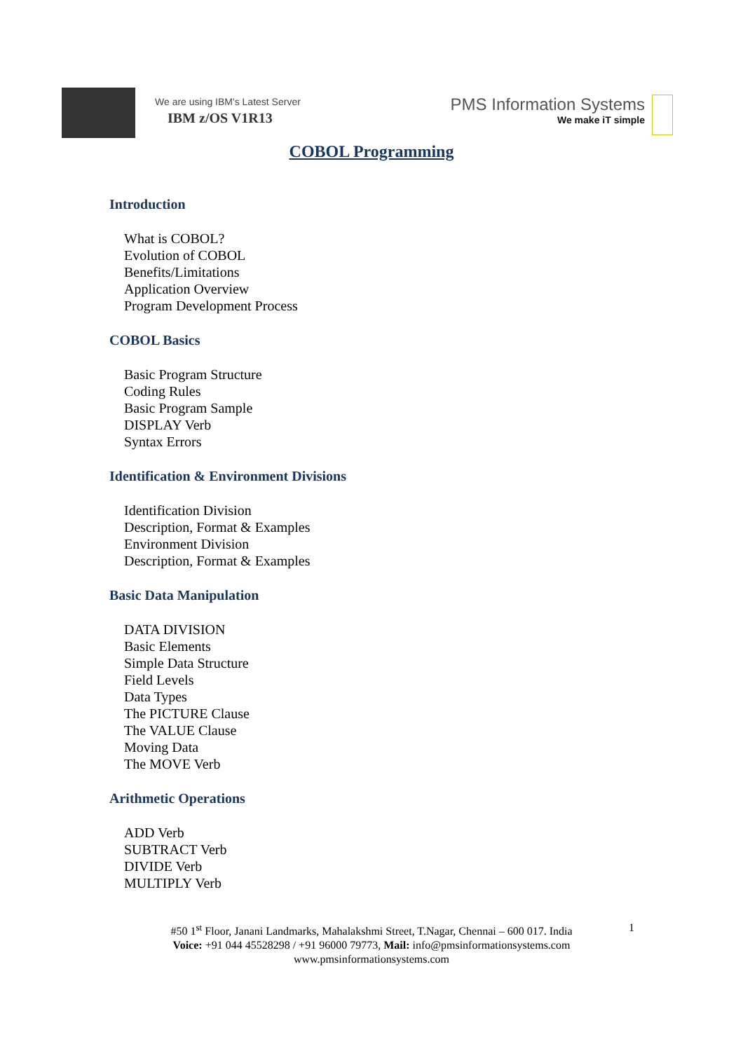We are using IBM's Latest Server
IBM z/OS V1R13
PMS Information Systems
We make iT simple
COBOL Programming
Introduction
What is COBOL?
Evolution of COBOL
Benefits/Limitations
Application Overview
Program Development Process
COBOL Basics
Basic Program Structure
Coding Rules
Basic Program Sample
DISPLAY Verb
Syntax Errors
Identification & Environment Divisions
Identification Division
Description, Format & Examples
Environment Division
Description, Format & Examples
Basic Data Manipulation
DATA DIVISION
Basic Elements
Simple Data Structure
Field Levels
Data Types
The PICTURE Clause
The VALUE Clause
Moving Data
The MOVE Verb
Arithmetic Operations
ADD Verb
SUBTRACT Verb
DIVIDE Verb
MULTIPLY Verb
1 #50 1<sup>st</sup> Floor, Janani Landmarks, Mahalakshmi Street, T.Nagar, Chennai – 600 017. India
Voice: +91 044 45528298 / +91 96000 79773, Mail: info@pmsinformationsystems.com
www.pmsinformationsystems.com